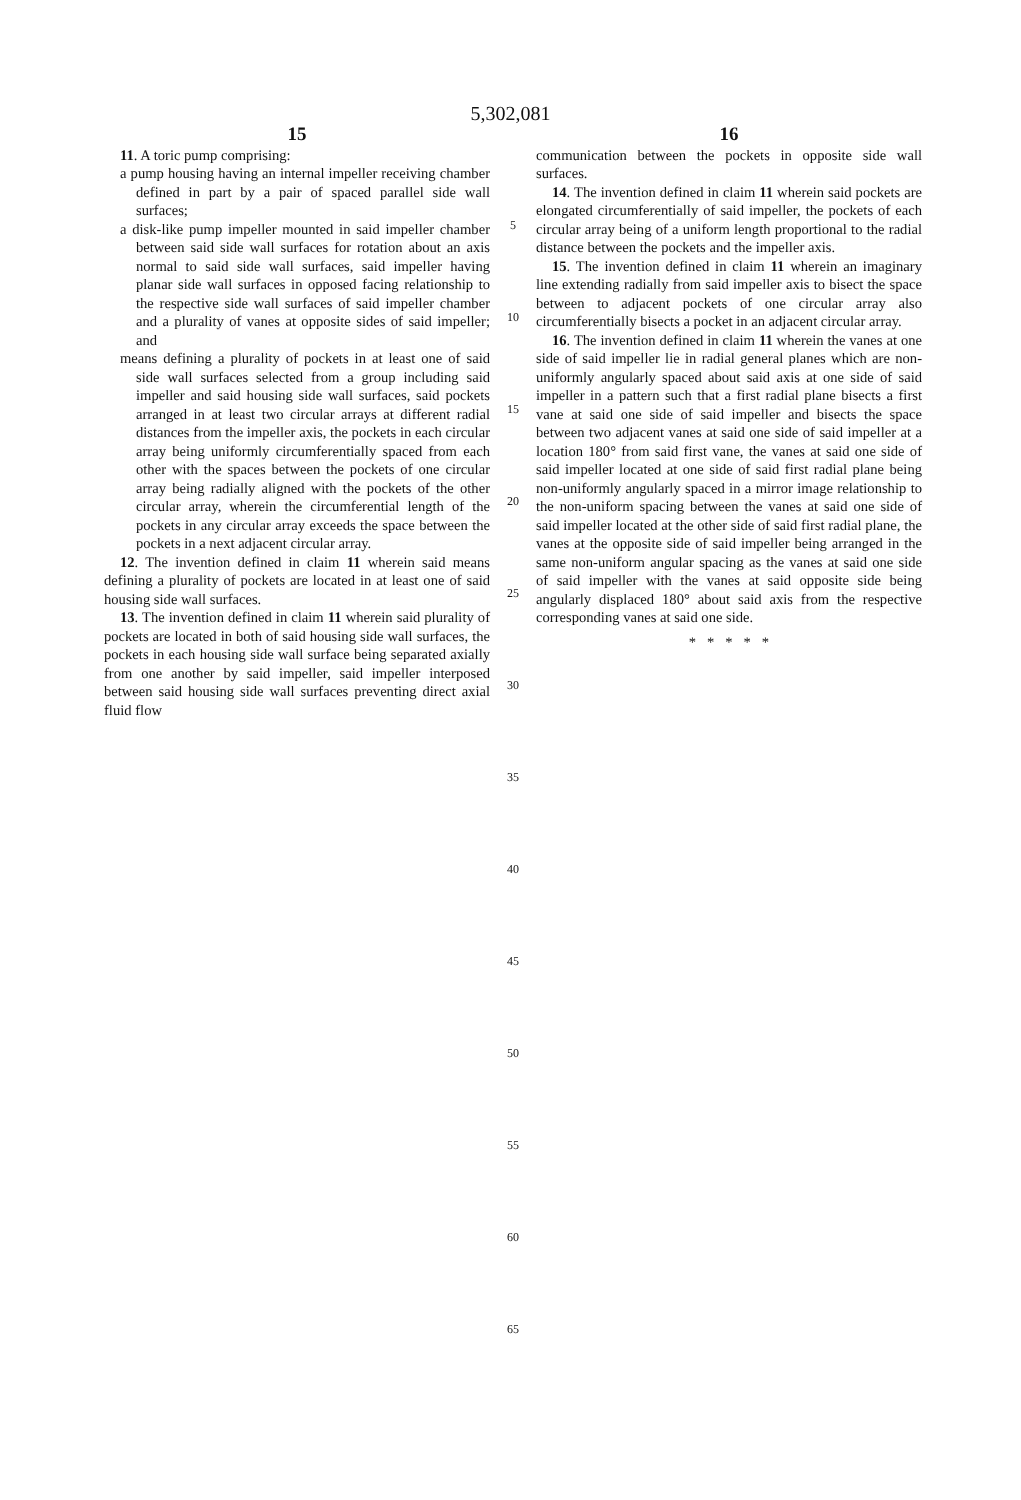5,302,081
15
11. A toric pump comprising:
a pump housing having an internal impeller receiving chamber defined in part by a pair of spaced parallel side wall surfaces;
a disk-like pump impeller mounted in said impeller chamber between said side wall surfaces for rotation about an axis normal to said side wall surfaces, said impeller having planar side wall surfaces in opposed facing relationship to the respective side wall surfaces of said impeller chamber and a plurality of vanes at opposite sides of said impeller; and
means defining a plurality of pockets in at least one of said side wall surfaces selected from a group including said impeller and said housing side wall surfaces, said pockets arranged in at least two circular arrays at different radial distances from the impeller axis, the pockets in each circular array being uniformly circumferentially spaced from each other with the spaces between the pockets of one circular array being radially aligned with the pockets of the other circular array, wherein the circumferential length of the pockets in any circular array exceeds the space between the pockets in a next adjacent circular array.
12. The invention defined in claim 11 wherein said means defining a plurality of pockets are located in at least one of said housing side wall surfaces.
13. The invention defined in claim 11 wherein said plurality of pockets are located in both of said housing side wall surfaces, the pockets in each housing side wall surface being separated axially from one another by said impeller, said impeller interposed between said housing side wall surfaces preventing direct axial fluid flow
5
10
15
20
25
30
35
40
45
50
55
60
65
16
communication between the pockets in opposite side wall surfaces.
14. The invention defined in claim 11 wherein said pockets are elongated circumferentially of said impeller, the pockets of each circular array being of a uniform length proportional to the radial distance between the pockets and the impeller axis.
15. The invention defined in claim 11 wherein an imaginary line extending radially from said impeller axis to bisect the space between to adjacent pockets of one circular array also circumferentially bisects a pocket in an adjacent circular array.
16. The invention defined in claim 11 wherein the vanes at one side of said impeller lie in radial general planes which are non-uniformly angularly spaced about said axis at one side of said impeller in a pattern such that a first radial plane bisects a first vane at said one side of said impeller and bisects the space between two adjacent vanes at said one side of said impeller at a location 180° from said first vane, the vanes at said one side of said impeller located at one side of said first radial plane being non-uniformly angularly spaced in a mirror image relationship to the non-uniform spacing between the vanes at said one side of said impeller located at the other side of said first radial plane, the vanes at the opposite side of said impeller being arranged in the same non-uniform angular spacing as the vanes at said one side of said impeller with the vanes at said opposite side being angularly displaced 180° about said axis from the respective corresponding vanes at said one side.
* * * * *